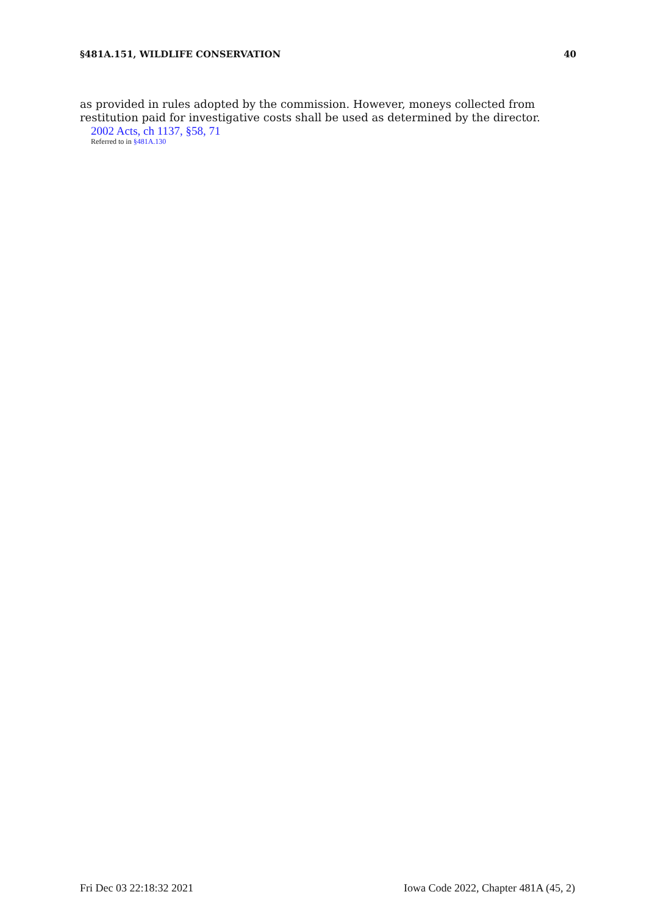§481A.151, WILDLIFE CONSERVATION 40
as provided in rules adopted by the commission. However, moneys collected from restitution paid for investigative costs shall be used as determined by the director.
2002 Acts, ch 1137, §58, 71
Referred to in §481A.130
Fri Dec 03 22:18:32 2021 Iowa Code 2022, Chapter 481A (45, 2)